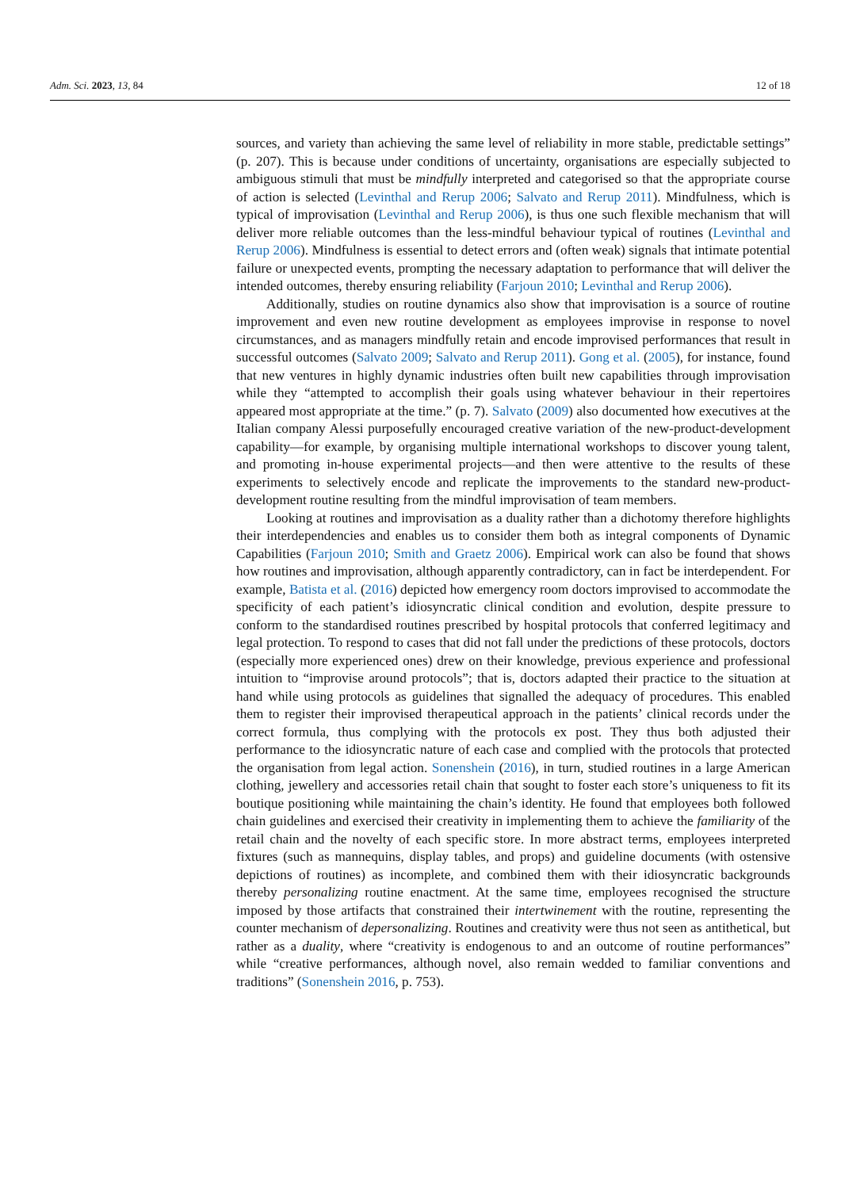Adm. Sci. 2023, 13, 84 12 of 18
sources, and variety than achieving the same level of reliability in more stable, predictable settings” (p. 207). This is because under conditions of uncertainty, organisations are especially subjected to ambiguous stimuli that must be mindfully interpreted and categorised so that the appropriate course of action is selected (Levinthal and Rerup 2006; Salvato and Rerup 2011). Mindfulness, which is typical of improvisation (Levinthal and Rerup 2006), is thus one such flexible mechanism that will deliver more reliable outcomes than the less-mindful behaviour typical of routines (Levinthal and Rerup 2006). Mindfulness is essential to detect errors and (often weak) signals that intimate potential failure or unexpected events, prompting the necessary adaptation to performance that will deliver the intended outcomes, thereby ensuring reliability (Farjoun 2010; Levinthal and Rerup 2006).
Additionally, studies on routine dynamics also show that improvisation is a source of routine improvement and even new routine development as employees improvise in response to novel circumstances, and as managers mindfully retain and encode improvised performances that result in successful outcomes (Salvato 2009; Salvato and Rerup 2011). Gong et al. (2005), for instance, found that new ventures in highly dynamic industries often built new capabilities through improvisation while they “attempted to accomplish their goals using whatever behaviour in their repertoires appeared most appropriate at the time.” (p. 7). Salvato (2009) also documented how executives at the Italian company Alessi purposefully encouraged creative variation of the new-product-development capability—for example, by organising multiple international workshops to discover young talent, and promoting in-house experimental projects—and then were attentive to the results of these experiments to selectively encode and replicate the improvements to the standard new-product-development routine resulting from the mindful improvisation of team members.
Looking at routines and improvisation as a duality rather than a dichotomy therefore highlights their interdependencies and enables us to consider them both as integral components of Dynamic Capabilities (Farjoun 2010; Smith and Graetz 2006). Empirical work can also be found that shows how routines and improvisation, although apparently contradictory, can in fact be interdependent. For example, Batista et al. (2016) depicted how emergency room doctors improvised to accommodate the specificity of each patient’s idiosyncratic clinical condition and evolution, despite pressure to conform to the standardised routines prescribed by hospital protocols that conferred legitimacy and legal protection. To respond to cases that did not fall under the predictions of these protocols, doctors (especially more experienced ones) drew on their knowledge, previous experience and professional intuition to “improvise around protocols”; that is, doctors adapted their practice to the situation at hand while using protocols as guidelines that signalled the adequacy of procedures. This enabled them to register their improvised therapeutical approach in the patients’ clinical records under the correct formula, thus complying with the protocols ex post. They thus both adjusted their performance to the idiosyncratic nature of each case and complied with the protocols that protected the organisation from legal action. Sonenshein (2016), in turn, studied routines in a large American clothing, jewellery and accessories retail chain that sought to foster each store’s uniqueness to fit its boutique positioning while maintaining the chain’s identity. He found that employees both followed chain guidelines and exercised their creativity in implementing them to achieve the familiarity of the retail chain and the novelty of each specific store. In more abstract terms, employees interpreted fixtures (such as mannequins, display tables, and props) and guideline documents (with ostensive depictions of routines) as incomplete, and combined them with their idiosyncratic backgrounds thereby personalizing routine enactment. At the same time, employees recognised the structure imposed by those artifacts that constrained their intertwinement with the routine, representing the counter mechanism of depersonalizing. Routines and creativity were thus not seen as antithetical, but rather as a duality, where “creativity is endogenous to and an outcome of routine performances” while “creative performances, although novel, also remain wedded to familiar conventions and traditions” (Sonenshein 2016, p. 753).